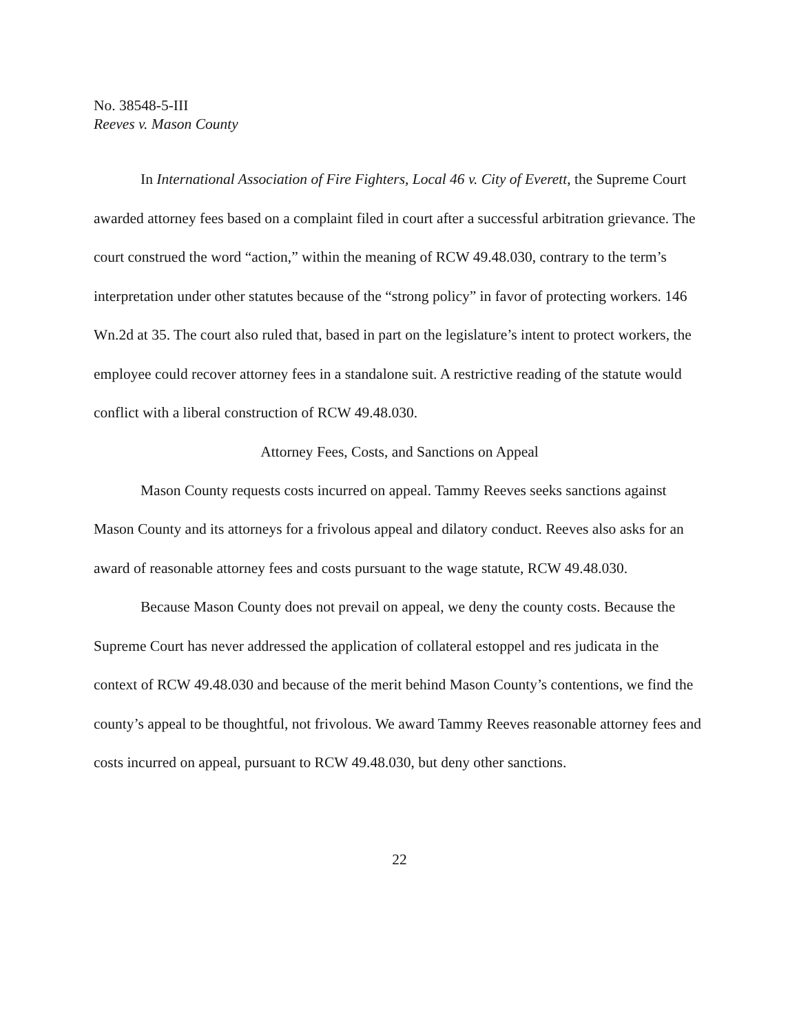No. 38548-5-III
Reeves v. Mason County
In International Association of Fire Fighters, Local 46 v. City of Everett, the Supreme Court awarded attorney fees based on a complaint filed in court after a successful arbitration grievance. The court construed the word “action,” within the meaning of RCW 49.48.030, contrary to the term’s interpretation under other statutes because of the “strong policy” in favor of protecting workers. 146 Wn.2d at 35. The court also ruled that, based in part on the legislature’s intent to protect workers, the employee could recover attorney fees in a standalone suit. A restrictive reading of the statute would conflict with a liberal construction of RCW 49.48.030.
Attorney Fees, Costs, and Sanctions on Appeal
Mason County requests costs incurred on appeal. Tammy Reeves seeks sanctions against Mason County and its attorneys for a frivolous appeal and dilatory conduct. Reeves also asks for an award of reasonable attorney fees and costs pursuant to the wage statute, RCW 49.48.030.
Because Mason County does not prevail on appeal, we deny the county costs. Because the Supreme Court has never addressed the application of collateral estoppel and res judicata in the context of RCW 49.48.030 and because of the merit behind Mason County’s contentions, we find the county’s appeal to be thoughtful, not frivolous. We award Tammy Reeves reasonable attorney fees and costs incurred on appeal, pursuant to RCW 49.48.030, but deny other sanctions.
22